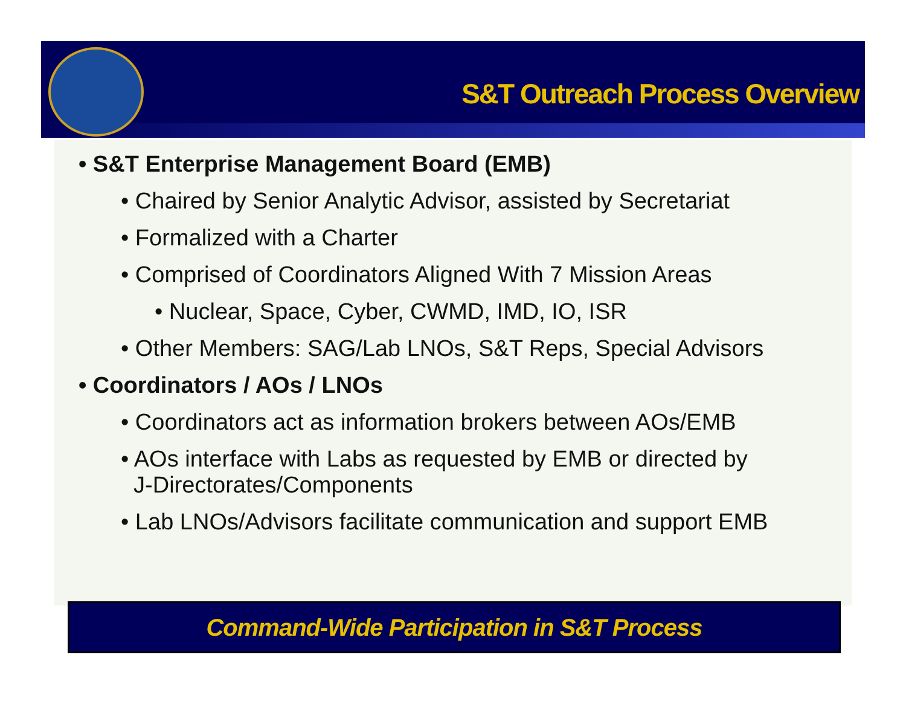S&T Outreach Process Overview
• S&T Enterprise Management Board (EMB)
• Chaired by Senior Analytic Advisor, assisted by Secretariat
• Formalized with a Charter
• Comprised of Coordinators Aligned With 7 Mission Areas
• Nuclear, Space, Cyber, CWMD, IMD, IO, ISR
• Other Members: SAG/Lab LNOs, S&T Reps, Special Advisors
• Coordinators / AOs / LNOs
• Coordinators act as information brokers between AOs/EMB
• AOs interface with Labs as requested by EMB or directed by
J-Directorates/Components
• Lab LNOs/Advisors facilitate communication and support EMB
Command-Wide Participation in S&T Process